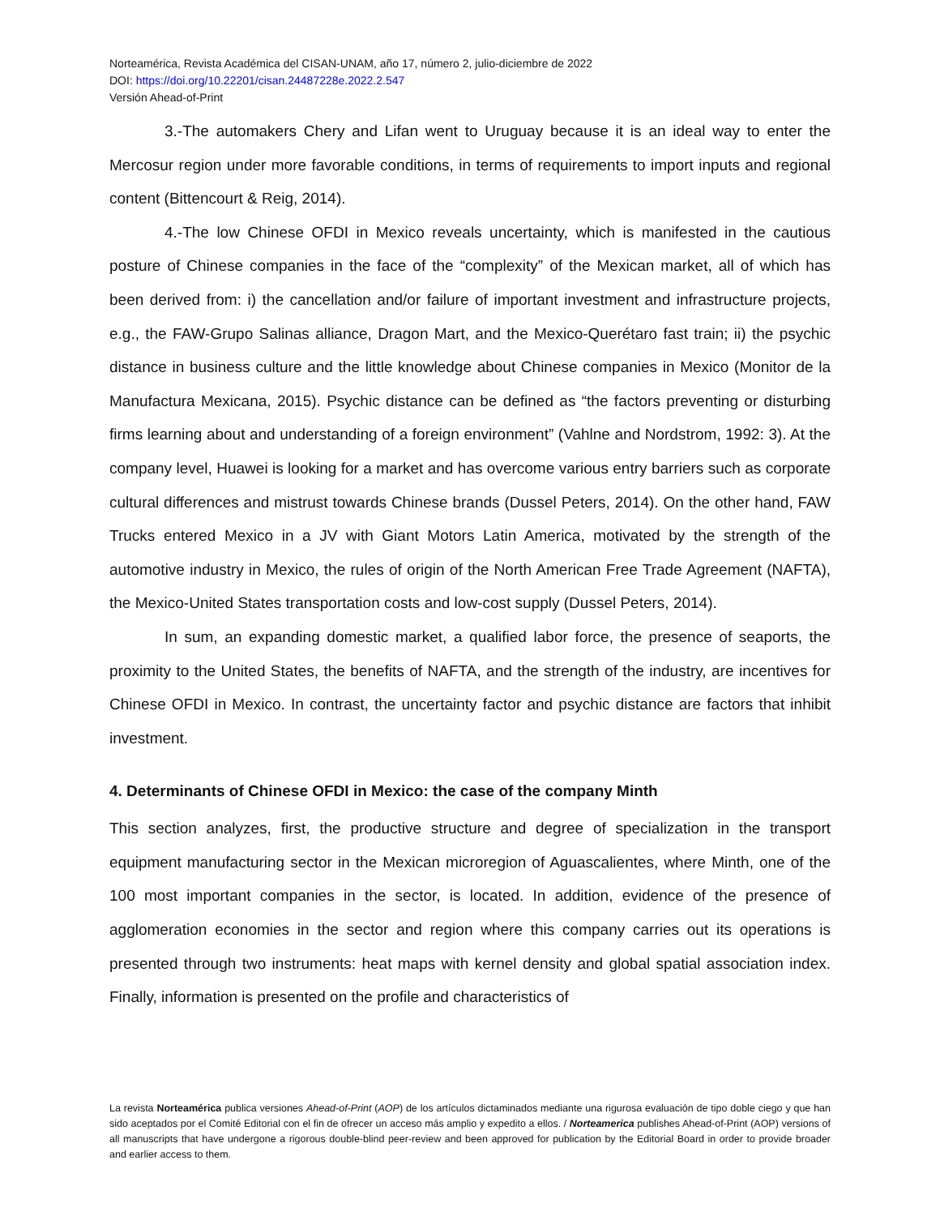Norteamérica, Revista Académica del CISAN-UNAM, año 17, número 2, julio-diciembre de 2022
DOI: https://doi.org/10.22201/cisan.24487228e.2022.2.547
Versión Ahead-of-Print
3.-The automakers Chery and Lifan went to Uruguay because it is an ideal way to enter the Mercosur region under more favorable conditions, in terms of requirements to import inputs and regional content (Bittencourt & Reig, 2014).
4.-The low Chinese OFDI in Mexico reveals uncertainty, which is manifested in the cautious posture of Chinese companies in the face of the “complexity” of the Mexican market, all of which has been derived from: i) the cancellation and/or failure of important investment and infrastructure projects, e.g., the FAW-Grupo Salinas alliance, Dragon Mart, and the Mexico-Querétaro fast train; ii) the psychic distance in business culture and the little knowledge about Chinese companies in Mexico (Monitor de la Manufactura Mexicana, 2015). Psychic distance can be defined as “the factors preventing or disturbing firms learning about and understanding of a foreign environment” (Vahlne and Nordstrom, 1992: 3). At the company level, Huawei is looking for a market and has overcome various entry barriers such as corporate cultural differences and mistrust towards Chinese brands (Dussel Peters, 2014). On the other hand, FAW Trucks entered Mexico in a JV with Giant Motors Latin America, motivated by the strength of the automotive industry in Mexico, the rules of origin of the North American Free Trade Agreement (NAFTA), the Mexico-United States transportation costs and low-cost supply (Dussel Peters, 2014).
In sum, an expanding domestic market, a qualified labor force, the presence of seaports, the proximity to the United States, the benefits of NAFTA, and the strength of the industry, are incentives for Chinese OFDI in Mexico. In contrast, the uncertainty factor and psychic distance are factors that inhibit investment.
4. Determinants of Chinese OFDI in Mexico: the case of the company Minth
This section analyzes, first, the productive structure and degree of specialization in the transport equipment manufacturing sector in the Mexican microregion of Aguascalientes, where Minth, one of the 100 most important companies in the sector, is located. In addition, evidence of the presence of agglomeration economies in the sector and region where this company carries out its operations is presented through two instruments: heat maps with kernel density and global spatial association index. Finally, information is presented on the profile and characteristics of
La revista Norteamérica publica versiones Ahead-of-Print (AOP) de los artículos dictaminados mediante una rigurosa evaluación de tipo doble ciego y que han sido aceptados por el Comité Editorial con el fin de ofrecer un acceso más amplio y expedito a ellos. / Norteamerica publishes Ahead-of-Print (AOP) versions of all manuscripts that have undergone a rigorous double-blind peer-review and been approved for publication by the Editorial Board in order to provide broader and earlier access to them.